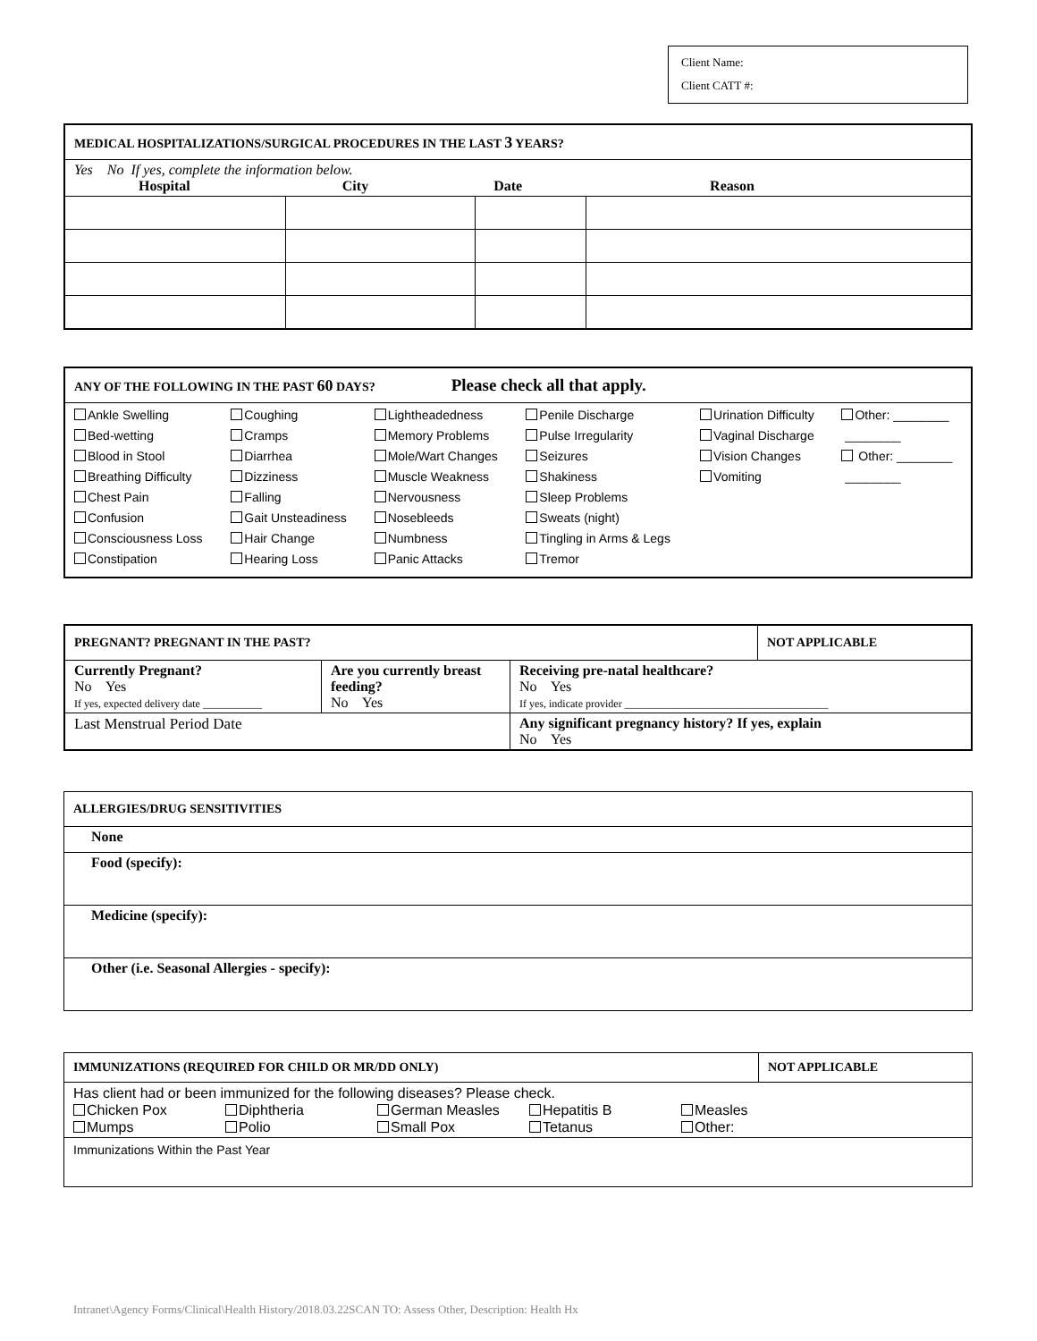Client Name:
Client CATT #:
| MEDICAL HOSPITALIZATIONS/SURGICAL PROCEDURES IN THE LAST 3 YEARS? | | | |
| Yes No If yes, complete the information below. Hospital City Date Reason | | | |
| ANY OF THE FOLLOWING IN THE PAST 60 DAYS? Please check all that apply. | | | | | |
| Ankle Swelling Bed-wetting Blood in Stool Breathing Difficulty Chest Pain Confusion Consciousness Loss Constipation | Coughing Cramps Diarrhea Dizziness Falling Gait Unsteadiness Hair Change Hearing Loss | Lightheadedness Memory Problems Mole/Wart Changes Muscle Weakness Nervousness Nosebleeds Numbness Panic Attacks | Penile Discharge Pulse Irregularity Seizures Shakiness Sleep Problems Sweats (night) Tingling in Arms & Legs Tremor | Urination Difficulty Vaginal Discharge Vision Changes Vomiting | Other: ________ ________ Other: ________ ________ |
| PREGNANT? PREGNANT IN THE PAST? | | | NOT APPLICABLE |
| Currently Pregnant? No Yes If yes, expected delivery date ___________ | Are you currently breast feeding? No Yes | Receiving pre-natal healthcare? No Yes If yes, indicate provider ______________________________________ | |
| Last Menstrual Period Date | | Any significant pregnancy history? If yes, explain No Yes | |
| ALLERGIES/DRUG SENSITIVITIES |
| None |
| Food (specify): |
| Medicine (specify): |
| Other (i.e. Seasonal Allergies - specify): |
| IMMUNIZATIONS (REQUIRED FOR CHILD OR MR/DD ONLY) | NOT APPLICABLE |
| Has client had or been immunized for the following diseases? Please check. Chicken Pox Diphtheria German Measles Hepatitis B Measles Mumps Polio Small Pox Tetanus Other: | |
| Immunizations Within the Past Year | |
Intranet\Agency Forms/Clinical\Health History/2018.03.22SCAN TO: Assess Other, Description: Health Hx